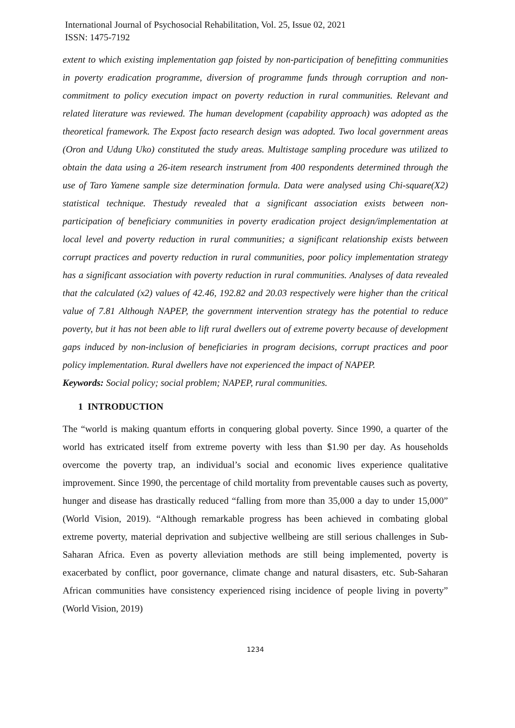International Journal of Psychosocial Rehabilitation, Vol. 25, Issue 02, 2021
ISSN: 1475-7192
extent to which existing implementation gap foisted by non-participation of benefitting communities in poverty eradication programme, diversion of programme funds through corruption and non-commitment to policy execution impact on poverty reduction in rural communities. Relevant and related literature was reviewed. The human development (capability approach) was adopted as the theoretical framework. The Expost facto research design was adopted. Two local government areas (Oron and Udung Uko) constituted the study areas. Multistage sampling procedure was utilized to obtain the data using a 26-item research instrument from 400 respondents determined through the use of Taro Yamene sample size determination formula. Data were analysed using Chi-square(X2) statistical technique. Thestudy revealed that a significant association exists between non-participation of beneficiary communities in poverty eradication project design/implementation at local level and poverty reduction in rural communities; a significant relationship exists between corrupt practices and poverty reduction in rural communities, poor policy implementation strategy has a significant association with poverty reduction in rural communities. Analyses of data revealed that the calculated (x2) values of 42.46, 192.82 and 20.03 respectively were higher than the critical value of 7.81 Although NAPEP, the government intervention strategy has the potential to reduce poverty, but it has not been able to lift rural dwellers out of extreme poverty because of development gaps induced by non-inclusion of beneficiaries in program decisions, corrupt practices and poor policy implementation. Rural dwellers have not experienced the impact of NAPEP.
Keywords: Social policy; social problem; NAPEP, rural communities.
1 INTRODUCTION
The “world is making quantum efforts in conquering global poverty. Since 1990, a quarter of the world has extricated itself from extreme poverty with less than $1.90 per day. As households overcome the poverty trap, an individual’s social and economic lives experience qualitative improvement. Since 1990, the percentage of child mortality from preventable causes such as poverty, hunger and disease has drastically reduced “falling from more than 35,000 a day to under 15,000” (World Vision, 2019). “Although remarkable progress has been achieved in combating global extreme poverty, material deprivation and subjective wellbeing are still serious challenges in Sub-Saharan Africa. Even as poverty alleviation methods are still being implemented, poverty is exacerbated by conflict, poor governance, climate change and natural disasters, etc. Sub-Saharan African communities have consistency experienced rising incidence of people living in poverty” (World Vision, 2019)
1234